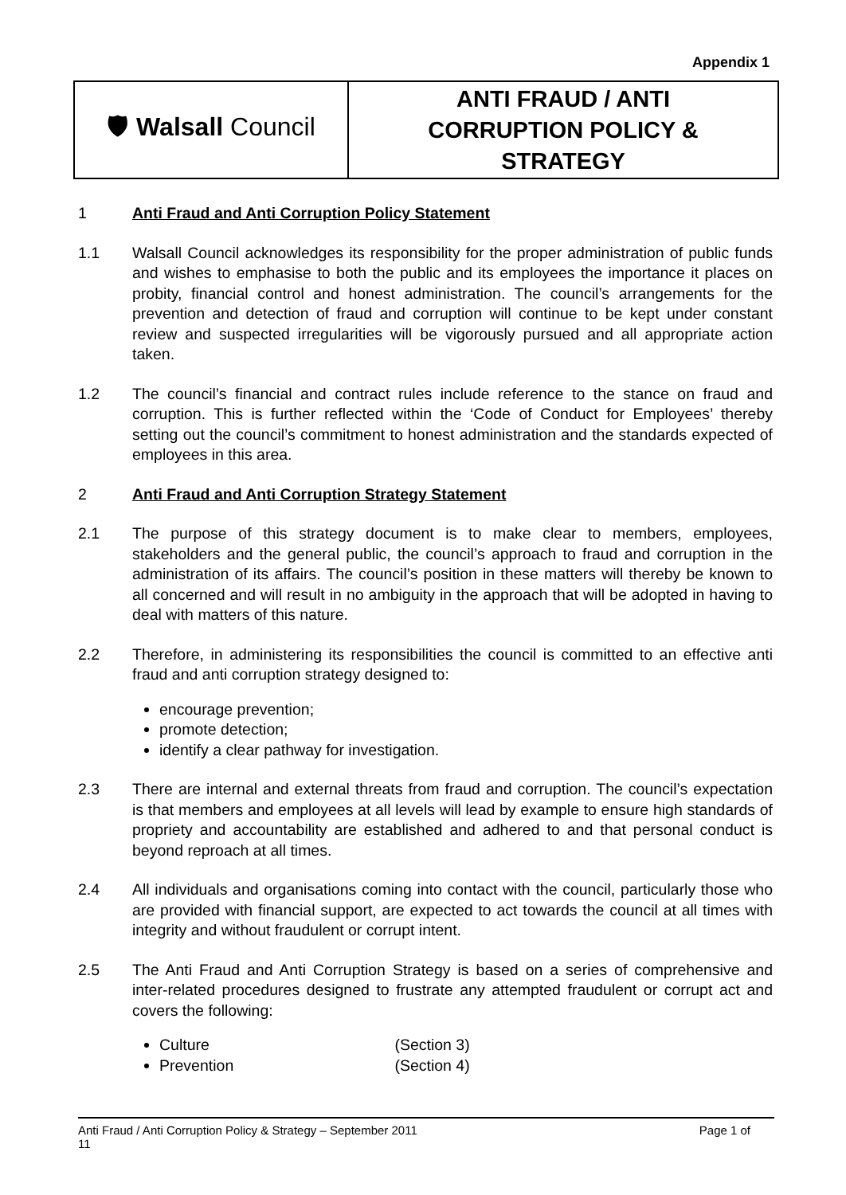Appendix 1
| 🛡 Walsall Council | ANTI FRAUD / ANTI CORRUPTION POLICY & STRATEGY |
1 Anti Fraud and Anti Corruption Policy Statement
1.1 Walsall Council acknowledges its responsibility for the proper administration of public funds and wishes to emphasise to both the public and its employees the importance it places on probity, financial control and honest administration. The council’s arrangements for the prevention and detection of fraud and corruption will continue to be kept under constant review and suspected irregularities will be vigorously pursued and all appropriate action taken.
1.2 The council’s financial and contract rules include reference to the stance on fraud and corruption. This is further reflected within the ‘Code of Conduct for Employees’ thereby setting out the council’s commitment to honest administration and the standards expected of employees in this area.
2 Anti Fraud and Anti Corruption Strategy Statement
2.1 The purpose of this strategy document is to make clear to members, employees, stakeholders and the general public, the council’s approach to fraud and corruption in the administration of its affairs. The council’s position in these matters will thereby be known to all concerned and will result in no ambiguity in the approach that will be adopted in having to deal with matters of this nature.
2.2 Therefore, in administering its responsibilities the council is committed to an effective anti fraud and anti corruption strategy designed to:
encourage prevention;
promote detection;
identify a clear pathway for investigation.
2.3 There are internal and external threats from fraud and corruption. The council’s expectation is that members and employees at all levels will lead by example to ensure high standards of propriety and accountability are established and adhered to and that personal conduct is beyond reproach at all times.
2.4 All individuals and organisations coming into contact with the council, particularly those who are provided with financial support, are expected to act towards the council at all times with integrity and without fraudulent or corrupt intent.
2.5 The Anti Fraud and Anti Corruption Strategy is based on a series of comprehensive and inter-related procedures designed to frustrate any attempted fraudulent or corrupt act and covers the following:
Culture (Section 3)
Prevention (Section 4)
Anti Fraud / Anti Corruption Policy & Strategy – September 2011 Page 1 of
11